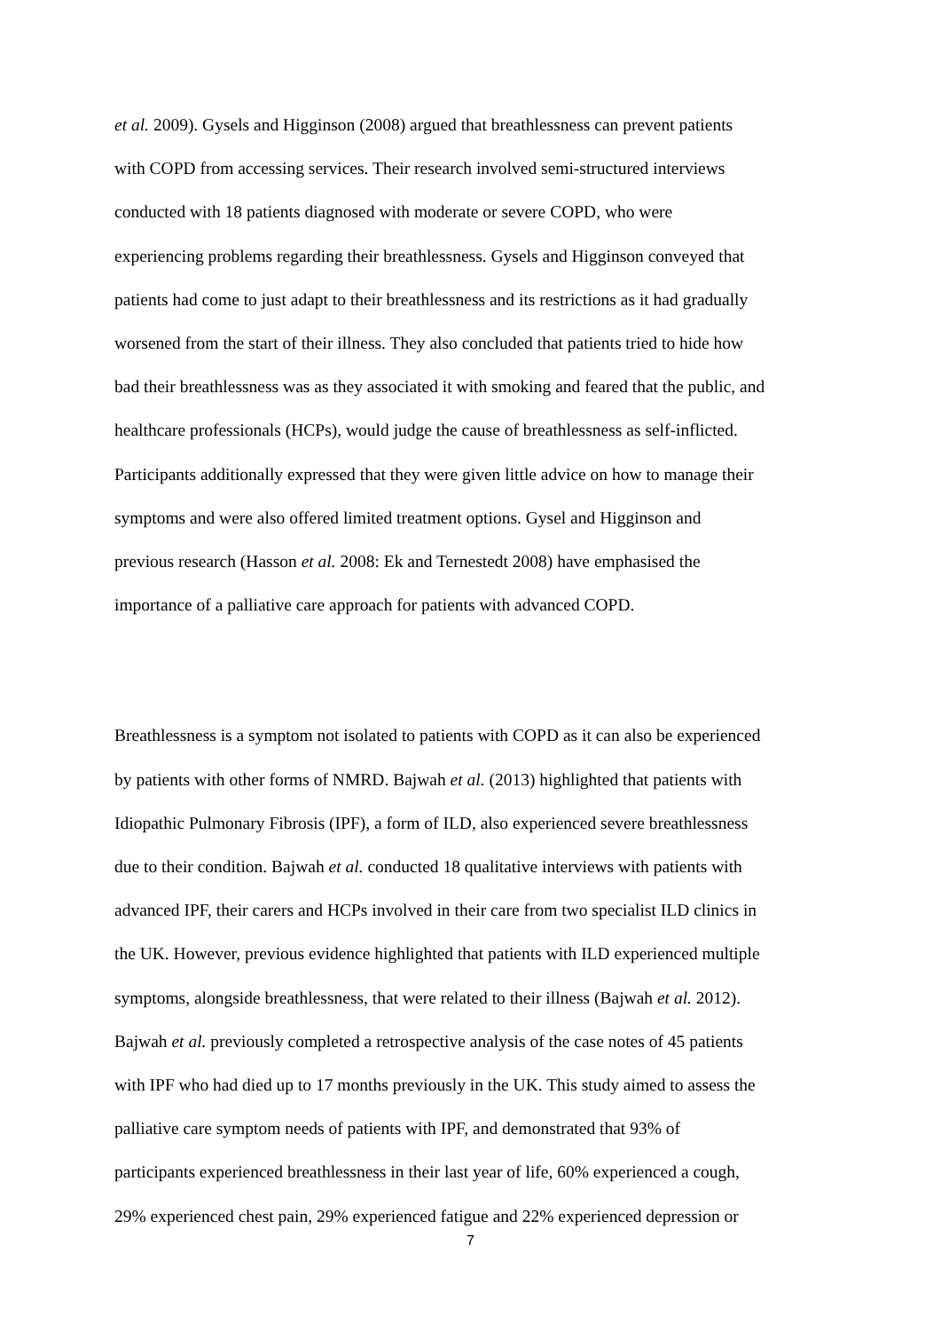et al. 2009). Gysels and Higginson (2008) argued that breathlessness can prevent patients
with COPD from accessing services. Their research involved semi-structured interviews
conducted with 18 patients diagnosed with moderate or severe COPD, who were
experiencing problems regarding their breathlessness. Gysels and Higginson conveyed that
patients had come to just adapt to their breathlessness and its restrictions as it had gradually
worsened from the start of their illness. They also concluded that patients tried to hide how
bad their breathlessness was as they associated it with smoking and feared that the public, and
healthcare professionals (HCPs), would judge the cause of breathlessness as self-inflicted.
Participants additionally expressed that they were given little advice on how to manage their
symptoms and were also offered limited treatment options. Gysel and Higginson and
previous research (Hasson et al. 2008: Ek and Ternestedt 2008) have emphasised the
importance of a palliative care approach for patients with advanced COPD.
Breathlessness is a symptom not isolated to patients with COPD as it can also be experienced
by patients with other forms of NMRD. Bajwah et al. (2013) highlighted that patients with
Idiopathic Pulmonary Fibrosis (IPF), a form of ILD, also experienced severe breathlessness
due to their condition. Bajwah et al. conducted 18 qualitative interviews with patients with
advanced IPF, their carers and HCPs involved in their care from two specialist ILD clinics in
the UK. However, previous evidence highlighted that patients with ILD experienced multiple
symptoms, alongside breathlessness, that were related to their illness (Bajwah et al. 2012).
Bajwah et al. previously completed a retrospective analysis of the case notes of 45 patients
with IPF who had died up to 17 months previously in the UK. This study aimed to assess the
palliative care symptom needs of patients with IPF, and demonstrated that 93% of
participants experienced breathlessness in their last year of life, 60% experienced a cough,
29% experienced chest pain, 29% experienced fatigue and 22% experienced depression or
7